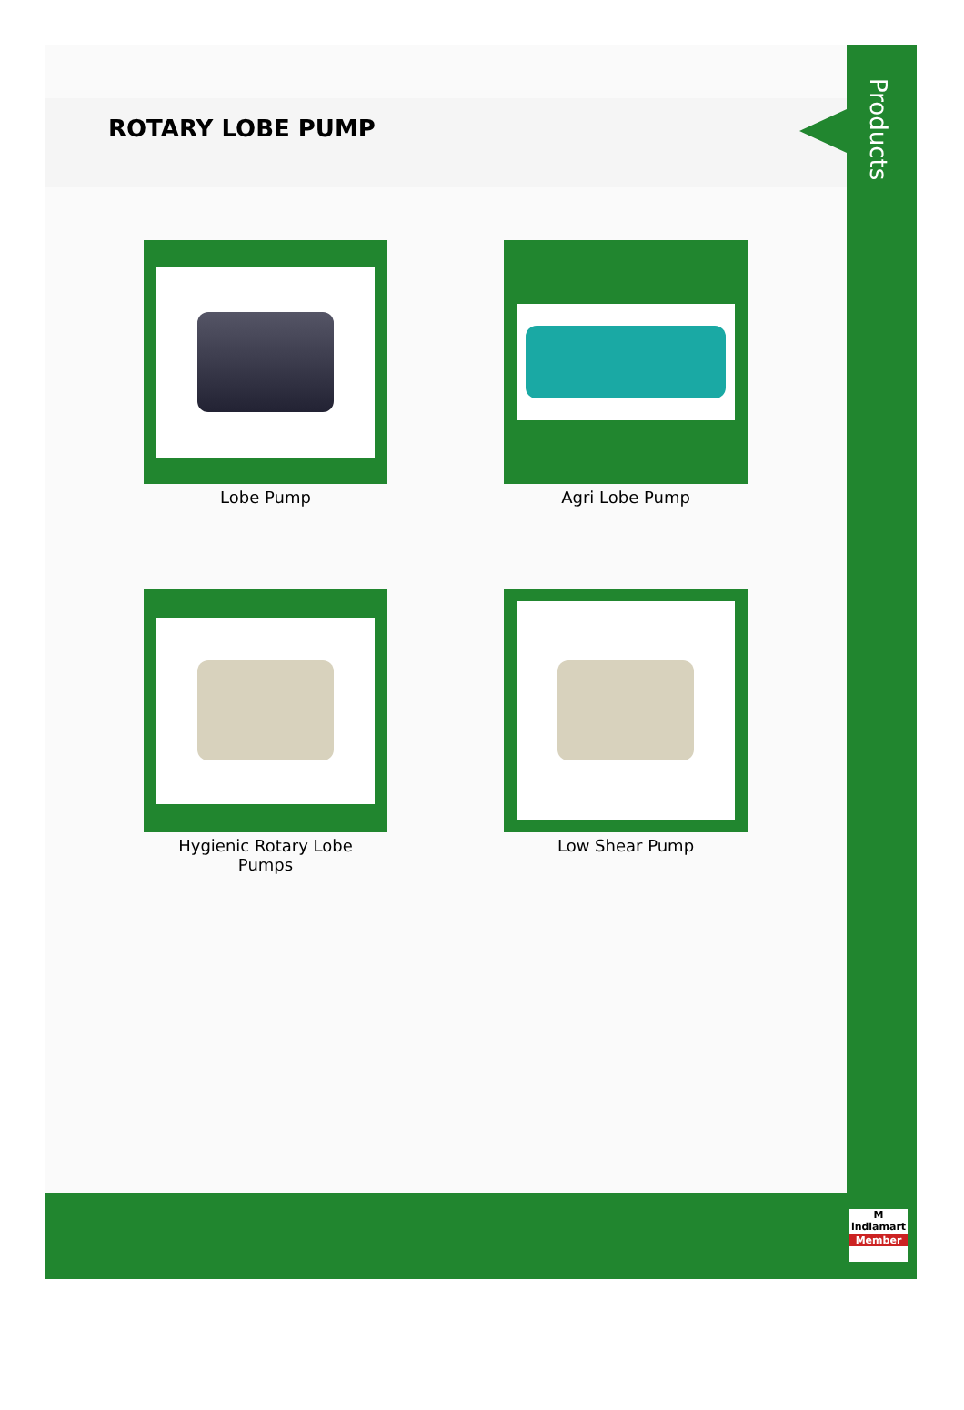ROTARY LOBE PUMP
Products
Lobe Pump
Agri Lobe Pump
Hygienic Rotary Lobe
Pumps
Low Shear Pump
M
indiamart
Member